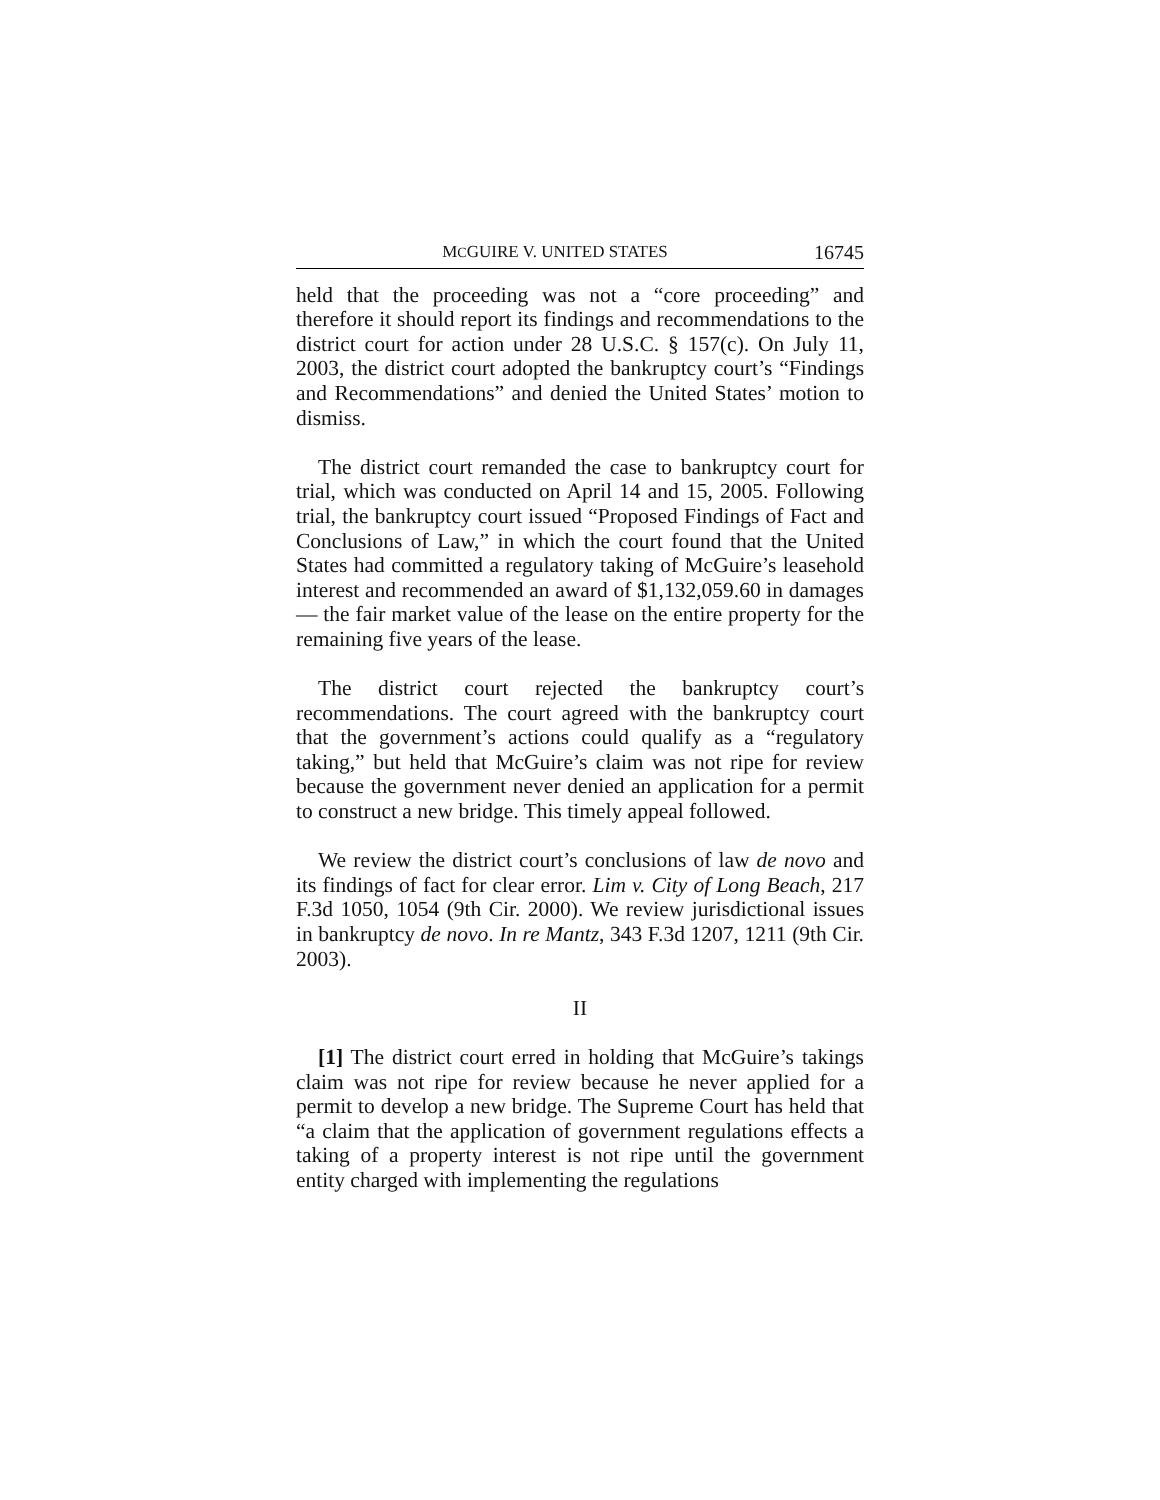MCGUIRE V. UNITED STATES 16745
held that the proceeding was not a “core proceeding” and therefore it should report its findings and recommendations to the district court for action under 28 U.S.C. § 157(c). On July 11, 2003, the district court adopted the bankruptcy court’s “Findings and Recommendations” and denied the United States’ motion to dismiss.
The district court remanded the case to bankruptcy court for trial, which was conducted on April 14 and 15, 2005. Following trial, the bankruptcy court issued “Proposed Findings of Fact and Conclusions of Law,” in which the court found that the United States had committed a regulatory taking of McGuire’s leasehold interest and recommended an award of $1,132,059.60 in damages — the fair market value of the lease on the entire property for the remaining five years of the lease.
The district court rejected the bankruptcy court’s recommendations. The court agreed with the bankruptcy court that the government’s actions could qualify as a “regulatory taking,” but held that McGuire’s claim was not ripe for review because the government never denied an application for a permit to construct a new bridge. This timely appeal followed.
We review the district court’s conclusions of law de novo and its findings of fact for clear error. Lim v. City of Long Beach, 217 F.3d 1050, 1054 (9th Cir. 2000). We review jurisdictional issues in bankruptcy de novo. In re Mantz, 343 F.3d 1207, 1211 (9th Cir. 2003).
II
[1] The district court erred in holding that McGuire’s takings claim was not ripe for review because he never applied for a permit to develop a new bridge. The Supreme Court has held that “a claim that the application of government regulations effects a taking of a property interest is not ripe until the government entity charged with implementing the regulations